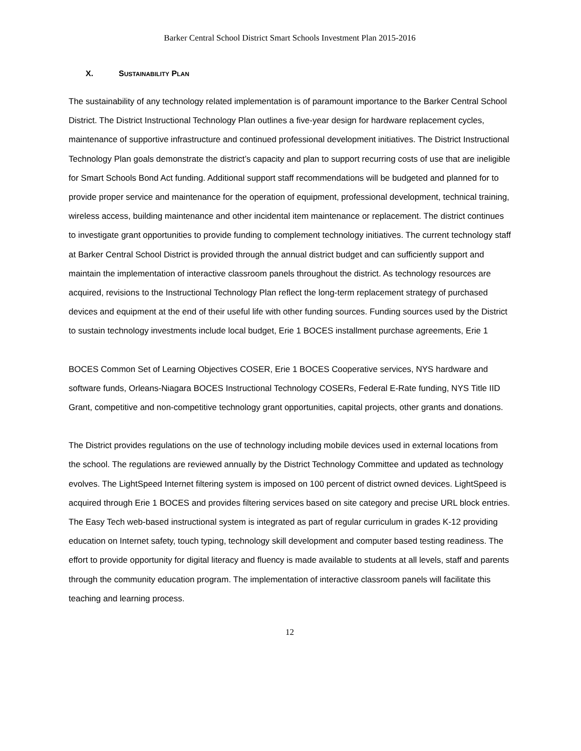Barker Central School District Smart Schools Investment Plan 2015-2016
X. SUSTAINABILITY PLAN
The sustainability of any technology related implementation is of paramount importance to the Barker Central School District. The District Instructional Technology Plan outlines a five-year design for hardware replacement cycles, maintenance of supportive infrastructure and continued professional development initiatives. The District Instructional Technology Plan goals demonstrate the district’s capacity and plan to support recurring costs of use that are ineligible for Smart Schools Bond Act funding. Additional support staff recommendations will be budgeted and planned for to provide proper service and maintenance for the operation of equipment, professional development, technical training, wireless access, building maintenance and other incidental item maintenance or replacement. The district continues to investigate grant opportunities to provide funding to complement technology initiatives. The current technology staff at Barker Central School District is provided through the annual district budget and can sufficiently support and maintain the implementation of interactive classroom panels throughout the district. As technology resources are acquired, revisions to the Instructional Technology Plan reflect the long-term replacement strategy of purchased devices and equipment at the end of their useful life with other funding sources. Funding sources used by the District to sustain technology investments include local budget, Erie 1 BOCES installment purchase agreements, Erie 1
BOCES Common Set of Learning Objectives COSER, Erie 1 BOCES Cooperative services, NYS hardware and software funds, Orleans-Niagara BOCES Instructional Technology COSERs, Federal E-Rate funding, NYS Title IID Grant, competitive and non-competitive technology grant opportunities, capital projects, other grants and donations.
The District provides regulations on the use of technology including mobile devices used in external locations from the school. The regulations are reviewed annually by the District Technology Committee and updated as technology evolves. The LightSpeed Internet filtering system is imposed on 100 percent of district owned devices. LightSpeed is acquired through Erie 1 BOCES and provides filtering services based on site category and precise URL block entries. The Easy Tech web-based instructional system is integrated as part of regular curriculum in grades K-12 providing education on Internet safety, touch typing, technology skill development and computer based testing readiness. The effort to provide opportunity for digital literacy and fluency is made available to students at all levels, staff and parents through the community education program. The implementation of interactive classroom panels will facilitate this teaching and learning process.
12